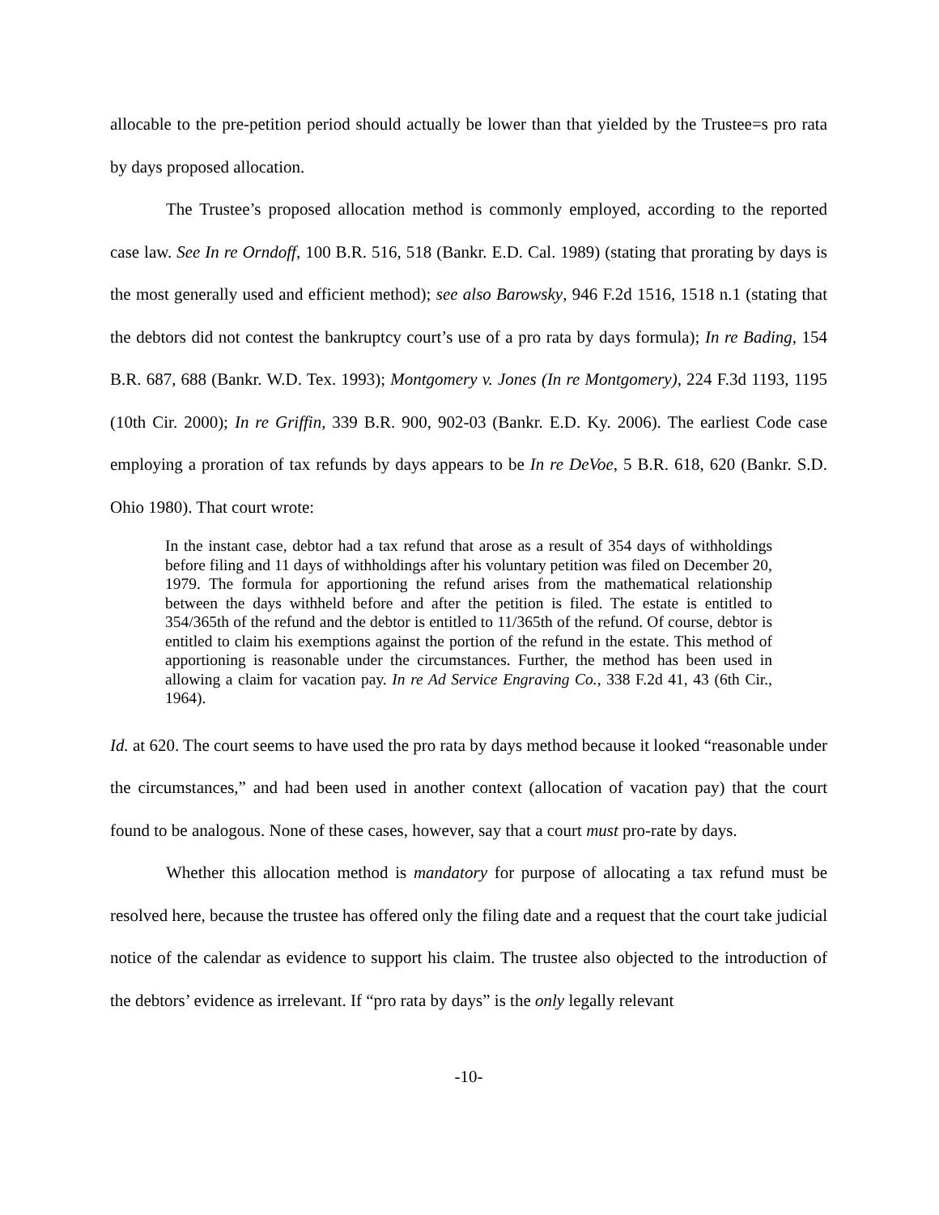allocable to the pre-petition period should actually be lower than that yielded by the Trustee=s pro rata by days proposed allocation.
The Trustee’s proposed allocation method is commonly employed, according to the reported case law. See In re Orndoff, 100 B.R. 516, 518 (Bankr. E.D. Cal. 1989) (stating that prorating by days is the most generally used and efficient method); see also Barowsky, 946 F.2d 1516, 1518 n.1 (stating that the debtors did not contest the bankruptcy court’s use of a pro rata by days formula); In re Bading, 154 B.R. 687, 688 (Bankr. W.D. Tex. 1993); Montgomery v. Jones (In re Montgomery), 224 F.3d 1193, 1195 (10th Cir. 2000); In re Griffin, 339 B.R. 900, 902-03 (Bankr. E.D. Ky. 2006). The earliest Code case employing a proration of tax refunds by days appears to be In re DeVoe, 5 B.R. 618, 620 (Bankr. S.D. Ohio 1980). That court wrote:
In the instant case, debtor had a tax refund that arose as a result of 354 days of withholdings before filing and 11 days of withholdings after his voluntary petition was filed on December 20, 1979. The formula for apportioning the refund arises from the mathematical relationship between the days withheld before and after the petition is filed. The estate is entitled to 354/365th of the refund and the debtor is entitled to 11/365th of the refund. Of course, debtor is entitled to claim his exemptions against the portion of the refund in the estate. This method of apportioning is reasonable under the circumstances. Further, the method has been used in allowing a claim for vacation pay. In re Ad Service Engraving Co., 338 F.2d 41, 43 (6th Cir., 1964).
Id. at 620. The court seems to have used the pro rata by days method because it looked “reasonable under the circumstances,” and had been used in another context (allocation of vacation pay) that the court found to be analogous. None of these cases, however, say that a court must pro-rate by days.
Whether this allocation method is mandatory for purpose of allocating a tax refund must be resolved here, because the trustee has offered only the filing date and a request that the court take judicial notice of the calendar as evidence to support his claim. The trustee also objected to the introduction of the debtors’ evidence as irrelevant. If “pro rata by days” is the only legally relevant
-10-